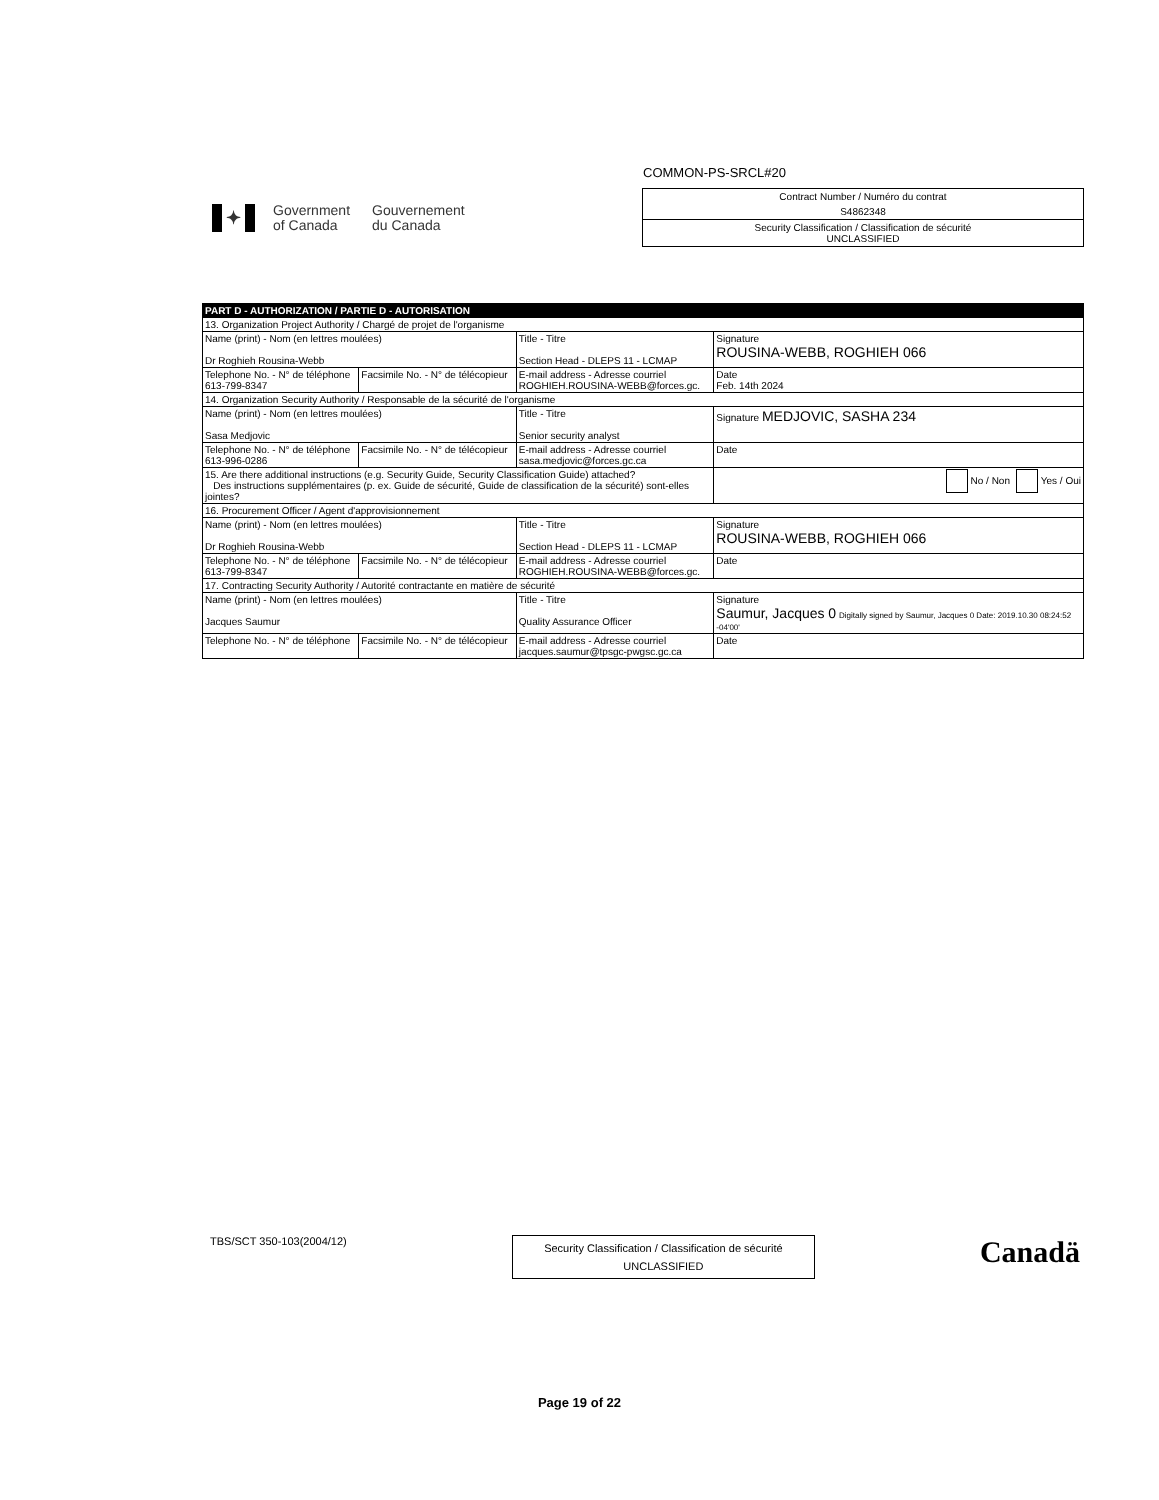COMMON-PS-SRCL#20
✦
Government
of Canada
Gouvernement
du Canada
Contract Number / Numéro du contrat
S4862348
Security Classification / Classification de sécurité
UNCLASSIFIED
| PART D - AUTHORIZATION / PARTIE D - AUTORISATION | | | |
| 13. Organization Project Authority / Chargé de projet de l'organisme | | | |
| Name (print) - Nom (en lettres moulées) Dr Roghieh Rousina-Webb | | Title - Titre Section Head - DLEPS 11 - LCMAP | Signature ROUSINA-WEBB, ROGHIEH 066 |
| Telephone No. - N° de téléphone 613-799-8347 | Facsimile No. - N° de télécopieur | E-mail address - Adresse courriel ROGHIEH.ROUSINA-WEBB@forces.gc. | Date Feb. 14th 2024 |
| 14. Organization Security Authority / Responsable de la sécurité de l'organisme | | | |
| Name (print) - Nom (en lettres moulées) Sasa Medjovic | | Title - Titre Senior security analyst | Signature MEDJOVIC, SASHA 234 |
| Telephone No. - N° de téléphone 613-996-0286 | Facsimile No. - N° de télécopieur | E-mail address - Adresse courriel sasa.medjovic@forces.gc.ca | Date |
| 15. Are there additional instructions (e.g. Security Guide, Security Classification Guide) attached? Des instructions supplémentaires (p. ex. Guide de sécurité, Guide de classification de la sécurité) sont-elles jointes? | | | No / Non Yes / Oui |
| 16. Procurement Officer / Agent d'approvisionnement | | | |
| Name (print) - Nom (en lettres moulées) Dr Roghieh Rousina-Webb | | Title - Titre Section Head - DLEPS 11 - LCMAP | Signature ROUSINA-WEBB, ROGHIEH 066 |
| Telephone No. - N° de téléphone 613-799-8347 | Facsimile No. - N° de télécopieur | E-mail address - Adresse courriel ROGHIEH.ROUSINA-WEBB@forces.gc. | Date |
| 17. Contracting Security Authority / Autorité contractante en matière de sécurité | | | |
| Name (print) - Nom (en lettres moulées) Jacques Saumur | | Title - Titre Quality Assurance Officer | Signature Saumur, Jacques 0 Digitally signed by Saumur, Jacques 0 Date: 2019.10.30 08:24:52 -04'00' |
| Telephone No. - N° de téléphone | Facsimile No. - N° de télécopieur | E-mail address - Adresse courriel jacques.saumur@tpsgc-pwgsc.gc.ca | Date |
TBS/SCT 350-103(2004/12)
Security Classification / Classification de sécurité
UNCLASSIFIED
Canadä
Page 19 of 22